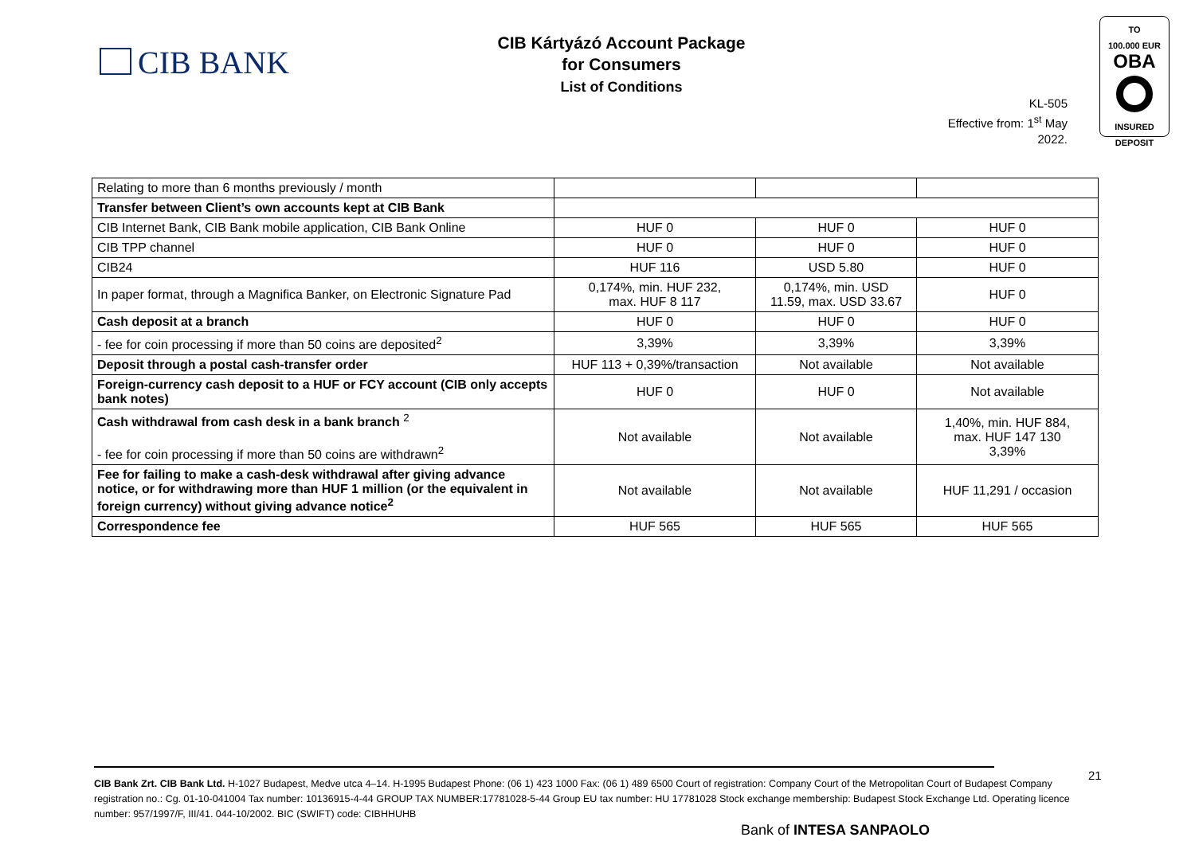CIB BANK
CIB Kártyázó Account Package
for Consumers
List of Conditions
KL-505
Effective from: 1<sup>st</sup> May 2022.
TO
100.000 EUR
OBA
INSURED
DEPOSIT
| Relating to more than 6 months previously / month | | | |
| Transfer between Client’s own accounts kept at CIB Bank | | | |
| CIB Internet Bank, CIB Bank mobile application, CIB Bank Online | HUF 0 | HUF 0 | HUF 0 |
| CIB TPP channel | HUF 0 | HUF 0 | HUF 0 |
| CIB24 | HUF 116 | USD 5.80 | HUF 0 |
| In paper format, through a Magnifica Banker, on Electronic Signature Pad | 0,174%, min. HUF 232, max. HUF 8 117 | 0,174%, min. USD 11.59, max. USD 33.67 | HUF 0 |
| Cash deposit at a branch | HUF 0 | HUF 0 | HUF 0 |
| - fee for coin processing if more than 50 coins are deposited<sup>2</sup> | 3,39% | 3,39% | 3,39% |
| Deposit through a postal cash-transfer order | HUF 113 + 0,39%/transaction | Not available | Not available |
| Foreign-currency cash deposit to a HUF or FCY account (CIB only accepts bank notes) | HUF 0 | HUF 0 | Not available |
| Cash withdrawal from cash desk in a bank branch <sup>2</sup> - fee for coin processing if more than 50 coins are withdrawn<sup>2</sup> | Not available | Not available | 1,40%, min. HUF 884, max. HUF 147 130 3,39% |
| Fee for failing to make a cash-desk withdrawal after giving advance notice, or for withdrawing more than HUF 1 million (or the equivalent in foreign currency) without giving advance notice<sup>2</sup> | Not available | Not available | HUF 11,291 / occasion |
| Correspondence fee | HUF 565 | HUF 565 | HUF 565 |
CIB Bank Zrt. CIB Bank Ltd. H-1027 Budapest, Medve utca 4–14. H-1995 Budapest Phone: (06 1) 423 1000 Fax: (06 1) 489 6500 Court of registration: Company Court of the Metropolitan Court of Budapest Company registration no.: Cg. 01-10-041004 Tax number: 10136915-4-44 GROUP TAX NUMBER:17781028-5-44 Group EU tax number: HU 17781028 Stock exchange membership: Budapest Stock Exchange Ltd. Operating licence number: 957/1997/F, III/41. 044-10/2002. BIC (SWIFT) code: CIBHHUHB
21
Bank of INTESA SANPAOLO